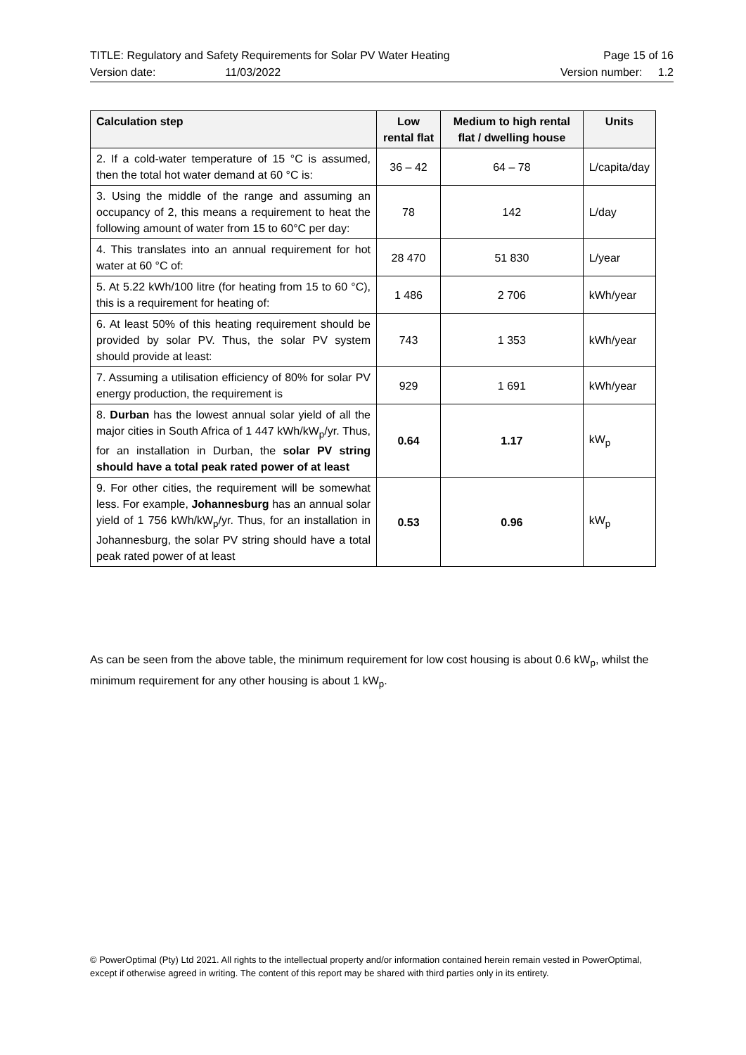TITLE: Regulatory and Safety Requirements for Solar PV Water Heating Page 15 of 16
Version date: 11/03/2022 Version number: 1.2
| Calculation step | Low rental flat | Medium to high rental flat / dwelling house | Units |
| --- | --- | --- | --- |
| 2. If a cold-water temperature of 15 °C is assumed, then the total hot water demand at 60 °C is: | 36 – 42 | 64 – 78 | L/capita/day |
| 3. Using the middle of the range and assuming an occupancy of 2, this means a requirement to heat the following amount of water from 15 to 60°C per day: | 78 | 142 | L/day |
| 4. This translates into an annual requirement for hot water at 60 °C of: | 28 470 | 51 830 | L/year |
| 5. At 5.22 kWh/100 litre (for heating from 15 to 60 °C), this is a requirement for heating of: | 1 486 | 2 706 | kWh/year |
| 6. At least 50% of this heating requirement should be provided by solar PV. Thus, the solar PV system should provide at least: | 743 | 1 353 | kWh/year |
| 7. Assuming a utilisation efficiency of 80% for solar PV energy production, the requirement is | 929 | 1 691 | kWh/year |
| 8. Durban has the lowest annual solar yield of all the major cities in South Africa of 1 447 kWh/kW<sub>p</sub>/yr. Thus, for an installation in Durban, the solar PV string should have a total peak rated power of at least | 0.64 | 1.17 | kW<sub>p</sub> |
| 9. For other cities, the requirement will be somewhat less. For example, Johannesburg has an annual solar yield of 1 756 kWh/kW<sub>p</sub>/yr. Thus, for an installation in Johannesburg, the solar PV string should have a total peak rated power of at least | 0.53 | 0.96 | kW<sub>p</sub> |
As can be seen from the above table, the minimum requirement for low cost housing is about 0.6 kW<sub>p</sub>, whilst the minimum requirement for any other housing is about 1 kW<sub>p</sub>.
© PowerOptimal (Pty) Ltd 2021. All rights to the intellectual property and/or information contained herein remain vested in PowerOptimal, except if otherwise agreed in writing. The content of this report may be shared with third parties only in its entirety.